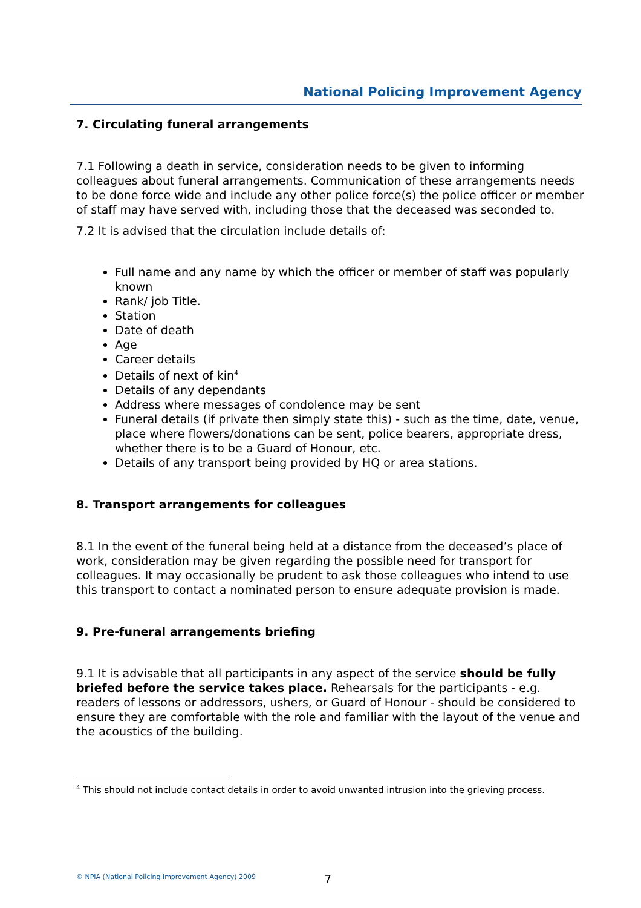National Policing Improvement Agency
7. Circulating funeral arrangements
7.1 Following a death in service, consideration needs to be given to informing colleagues about funeral arrangements. Communication of these arrangements needs to be done force wide and include any other police force(s) the police officer or member of staff may have served with, including those that the deceased was seconded to.
7.2 It is advised that the circulation include details of:
Full name and any name by which the officer or member of staff was popularly known
Rank/ job Title.
Station
Date of death
Age
Career details
Details of next of kin<sup>4</sup>
Details of any dependants
Address where messages of condolence may be sent
Funeral details (if private then simply state this) - such as the time, date, venue, place where flowers/donations can be sent, police bearers, appropriate dress, whether there is to be a Guard of Honour, etc.
Details of any transport being provided by HQ or area stations.
8. Transport arrangements for colleagues
8.1 In the event of the funeral being held at a distance from the deceased’s place of work, consideration may be given regarding the possible need for transport for colleagues. It may occasionally be prudent to ask those colleagues who intend to use this transport to contact a nominated person to ensure adequate provision is made.
9. Pre-funeral arrangements briefing
9.1 It is advisable that all participants in any aspect of the service should be fully briefed before the service takes place. Rehearsals for the participants - e.g. readers of lessons or addressors, ushers, or Guard of Honour - should be considered to ensure they are comfortable with the role and familiar with the layout of the venue and the acoustics of the building.
<sup>4</sup> This should not include contact details in order to avoid unwanted intrusion into the grieving process.
© NPIA (National Policing Improvement Agency) 2009
7